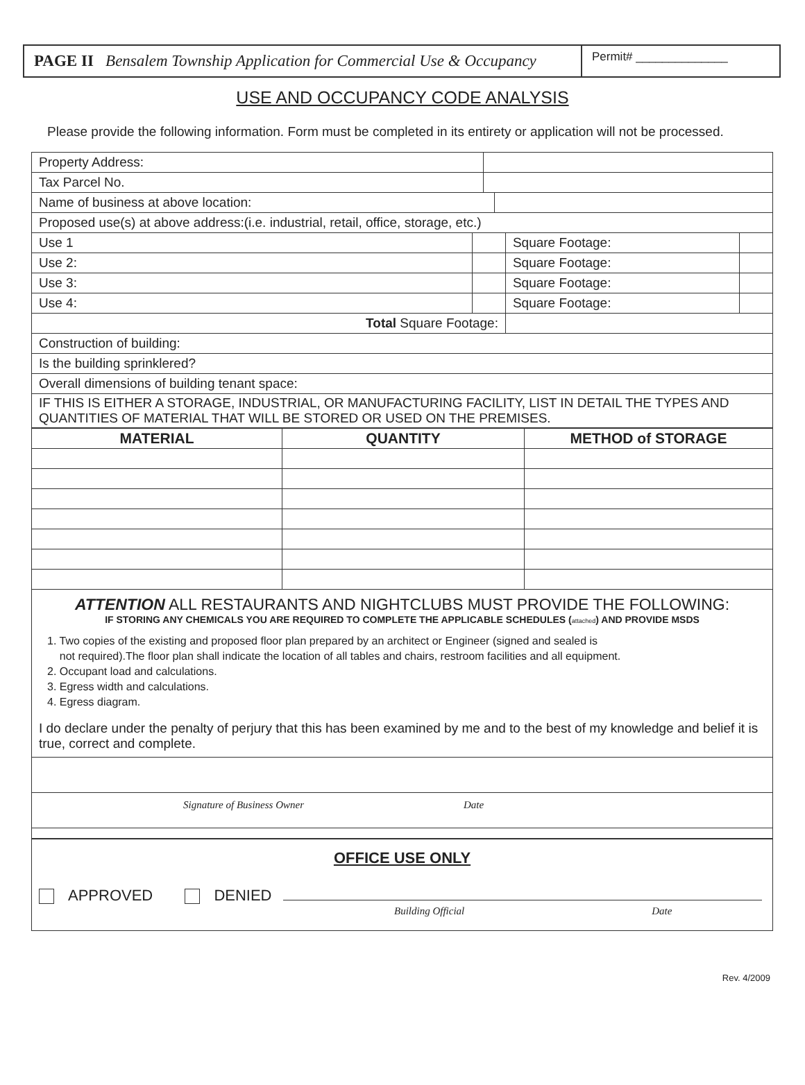PAGE II Bensalem Township Application for Commercial Use & Occupancy
Permit# ______________
USE AND OCCUPANCY CODE ANALYSIS
Please provide the following information. Form must be completed in its entirety or application will not be processed.
| Property Address: | | | | | |
| Tax Parcel No. | | | | | |
| Name of business at above location: | | | | | |
| Proposed use(s) at above address:(i.e. industrial, retail, office, storage, etc.) | | | | | |
| Use 1 | | | | Square Footage: | |
| Use 2: | | | | Square Footage: | |
| Use 3: | | | | Square Footage: | |
| Use 4: | | | | Square Footage: | |
| Total Square Footage: | | | | | |
| Construction of building: | | | | | |
| Is the building sprinklered? | | | | | |
| Overall dimensions of building tenant space: | | | | | |
| IF THIS IS EITHER A STORAGE, INDUSTRIAL, OR MANUFACTURING FACILITY, LIST IN DETAIL THE TYPES AND QUANTITIES OF MATERIAL THAT WILL BE STORED OR USED ON THE PREMISES. | | | | | |
| MATERIAL | QUANTITY | METHOD of STORAGE |
| --- | --- | --- |
ATTENTION ALL RESTAURANTS AND NIGHTCLUBS MUST PROVIDE THE FOLLOWING:
IF STORING ANY CHEMICALS YOU ARE REQUIRED TO COMPLETE THE APPLICABLE SCHEDULES (attached) AND PROVIDE MSDS
1. Two copies of the existing and proposed floor plan prepared by an architect or Engineer (signed and sealed is
not required).The floor plan shall indicate the location of all tables and chairs, restroom facilities and all equipment.
2. Occupant load and calculations.
3. Egress width and calculations.
4. Egress diagram.
I do declare under the penalty of perjury that this has been examined by me and to the best of my knowledge and belief it is true, correct and complete.
Signature of Business Owner Date
OFFICE USE ONLY
APPROVED DENIED
Building Official Date
Rev. 4/2009